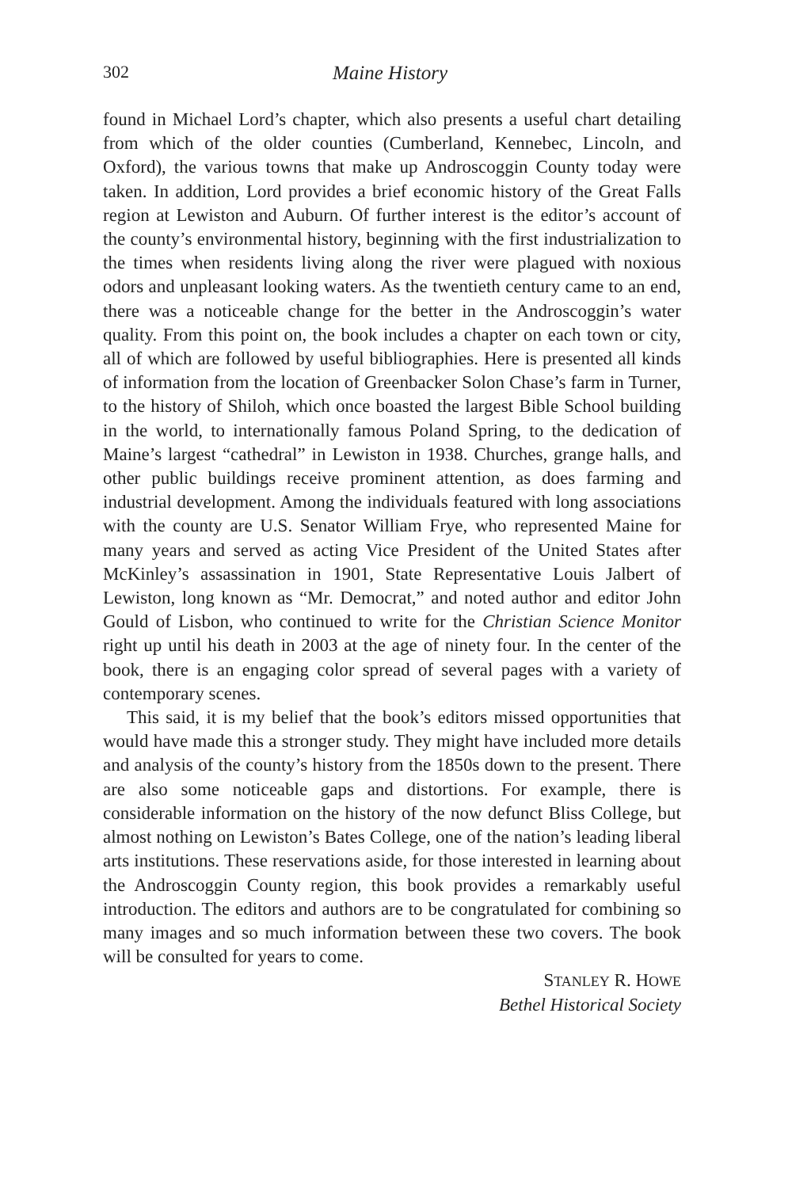302 Maine History
found in Michael Lord’s chapter, which also presents a useful chart detailing from which of the older counties (Cumberland, Kennebec, Lincoln, and Oxford), the various towns that make up Androscoggin County today were taken. In addition, Lord provides a brief economic history of the Great Falls region at Lewiston and Auburn. Of further interest is the editor’s account of the county’s environmental history, beginning with the first industrialization to the times when residents living along the river were plagued with noxious odors and unpleasant looking waters. As the twentieth century came to an end, there was a noticeable change for the better in the Androscoggin’s water quality. From this point on, the book includes a chapter on each town or city, all of which are followed by useful bibliographies. Here is presented all kinds of information from the location of Greenbacker Solon Chase’s farm in Turner, to the history of Shiloh, which once boasted the largest Bible School building in the world, to internationally famous Poland Spring, to the dedication of Maine’s largest “cathedral” in Lewiston in 1938. Churches, grange halls, and other public buildings receive prominent attention, as does farming and industrial development. Among the individuals featured with long associations with the county are U.S. Senator William Frye, who represented Maine for many years and served as acting Vice President of the United States after McKinley’s assassination in 1901, State Representative Louis Jalbert of Lewiston, long known as “Mr. Democrat,” and noted author and editor John Gould of Lisbon, who continued to write for the Christian Science Monitor right up until his death in 2003 at the age of ninety four. In the center of the book, there is an engaging color spread of several pages with a variety of contemporary scenes.
This said, it is my belief that the book’s editors missed opportunities that would have made this a stronger study. They might have included more details and analysis of the county’s history from the 1850s down to the present. There are also some noticeable gaps and distortions. For example, there is considerable information on the history of the now defunct Bliss College, but almost nothing on Lewiston’s Bates College, one of the nation’s leading liberal arts institutions. These reservations aside, for those interested in learning about the Androscoggin County region, this book provides a remarkably useful introduction. The editors and authors are to be congratulated for combining so many images and so much information between these two covers. The book will be consulted for years to come.
STANLEY R. HOWE
Bethel Historical Society